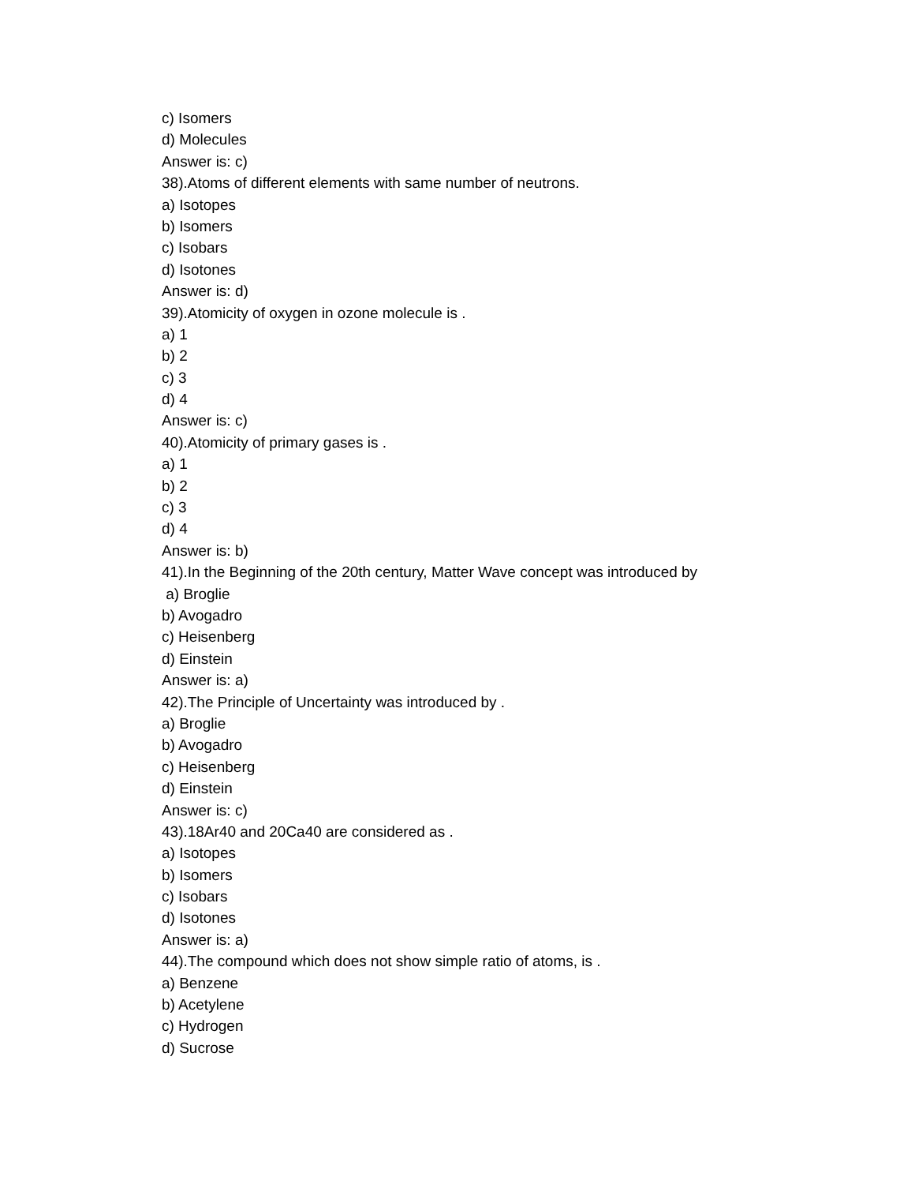c) Isomers
d) Molecules
Answer is: c)
38).Atoms of different elements with same number of neutrons.
a) Isotopes
b) Isomers
c) Isobars
d) Isotones
Answer is: d)
39).Atomicity of oxygen in ozone molecule is .
a) 1
b) 2
c) 3
d) 4
Answer is: c)
40).Atomicity of primary gases is .
a) 1
b) 2
c) 3
d) 4
Answer is: b)
41).In the Beginning of the 20th century, Matter Wave concept was introduced by
a) Broglie
b) Avogadro
c) Heisenberg
d) Einstein
Answer is: a)
42).The Principle of Uncertainty was introduced by .
a) Broglie
b) Avogadro
c) Heisenberg
d) Einstein
Answer is: c)
43).18Ar40 and 20Ca40 are considered as .
a) Isotopes
b) Isomers
c) Isobars
d) Isotones
Answer is: a)
44).The compound which does not show simple ratio of atoms, is .
a) Benzene
b) Acetylene
c) Hydrogen
d) Sucrose